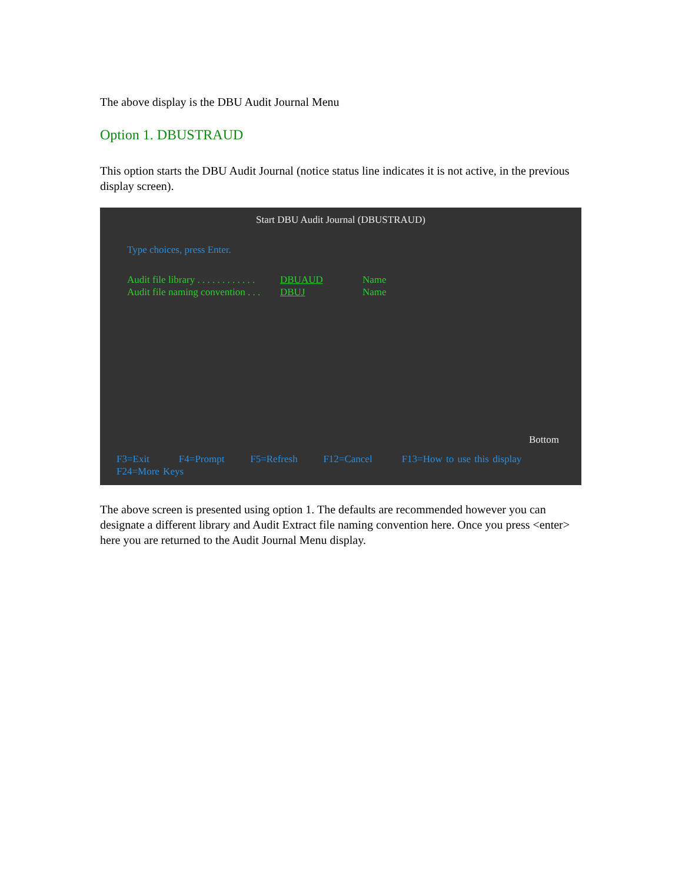The above display is the DBU Audit Journal Menu
Option 1. DBUSTRAUD
This option starts the DBU Audit Journal (notice status line indicates it is not active, in the previous display screen).
Start DBU Audit Journal (DBUSTRAUD)
Type choices, press Enter.
Audit file library . . . . . . . . . . . . DBUAUD Name
Audit file naming convention . . . DBUJ Name
Bottom
F3=Exit F4=Prompt F5=Refresh F12=Cancel F13=How to use this display
F24=More Keys
The above screen is presented using option 1. The defaults are recommended however you can designate a different library and Audit Extract file naming convention here. Once you press <enter> here you are returned to the Audit Journal Menu display.